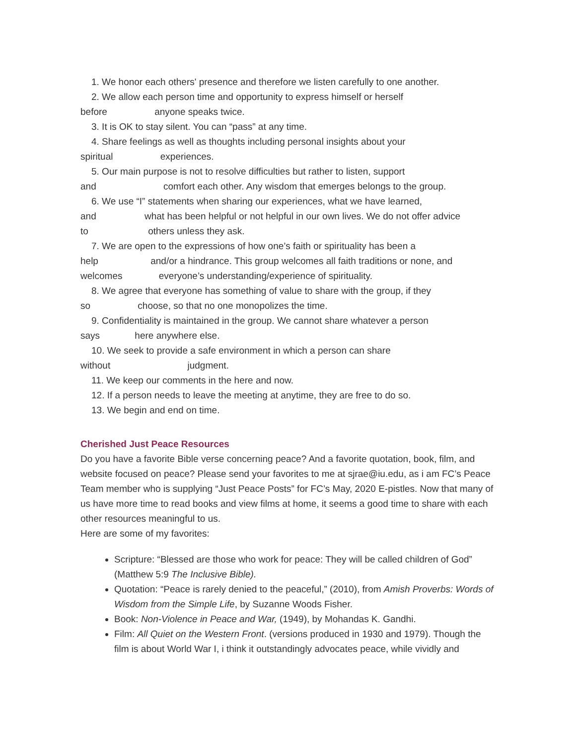1. We honor each others' presence and therefore we listen carefully to one another.
2. We allow each person time and opportunity to express himself or herself
before anyone speaks twice.
3. It is OK to stay silent. You can “pass” at any time.
4. Share feelings as well as thoughts including personal insights about your
spiritual experiences.
5. Our main purpose is not to resolve difficulties but rather to listen, support
and comfort each other. Any wisdom that emerges belongs to the group.
6. We use “I” statements when sharing our experiences, what we have learned,
and what has been helpful or not helpful in our own lives. We do not offer advice
to others unless they ask.
7. We are open to the expressions of how one’s faith or spirituality has been a
help and/or a hindrance. This group welcomes all faith traditions or none, and
welcomes everyone’s understanding/experience of spirituality.
8. We agree that everyone has something of value to share with the group, if they
so choose, so that no one monopolizes the time.
9. Confidentiality is maintained in the group. We cannot share whatever a person
says here anywhere else.
10. We seek to provide a safe environment in which a person can share
without judgment.
11. We keep our comments in the here and now.
12. If a person needs to leave the meeting at anytime, they are free to do so.
13. We begin and end on time.
Cherished Just Peace Resources
Do you have a favorite Bible verse concerning peace? And a favorite quotation, book, film, and website focused on peace? Please send your favorites to me at sjrae@iu.edu, as i am FC’s Peace Team member who is supplying “Just Peace Posts” for FC’s May, 2020 E-pistles. Now that many of us have more time to read books and view films at home, it seems a good time to share with each other resources meaningful to us.
Here are some of my favorites:
Scripture: “Blessed are those who work for peace: They will be called children of God” (Matthew 5:9 The Inclusive Bible).
Quotation: “Peace is rarely denied to the peaceful,” (2010), from Amish Proverbs: Words of Wisdom from the Simple Life, by Suzanne Woods Fisher.
Book: Non-Violence in Peace and War, (1949), by Mohandas K. Gandhi.
Film: All Quiet on the Western Front. (versions produced in 1930 and 1979). Though the film is about World War I, i think it outstandingly advocates peace, while vividly and